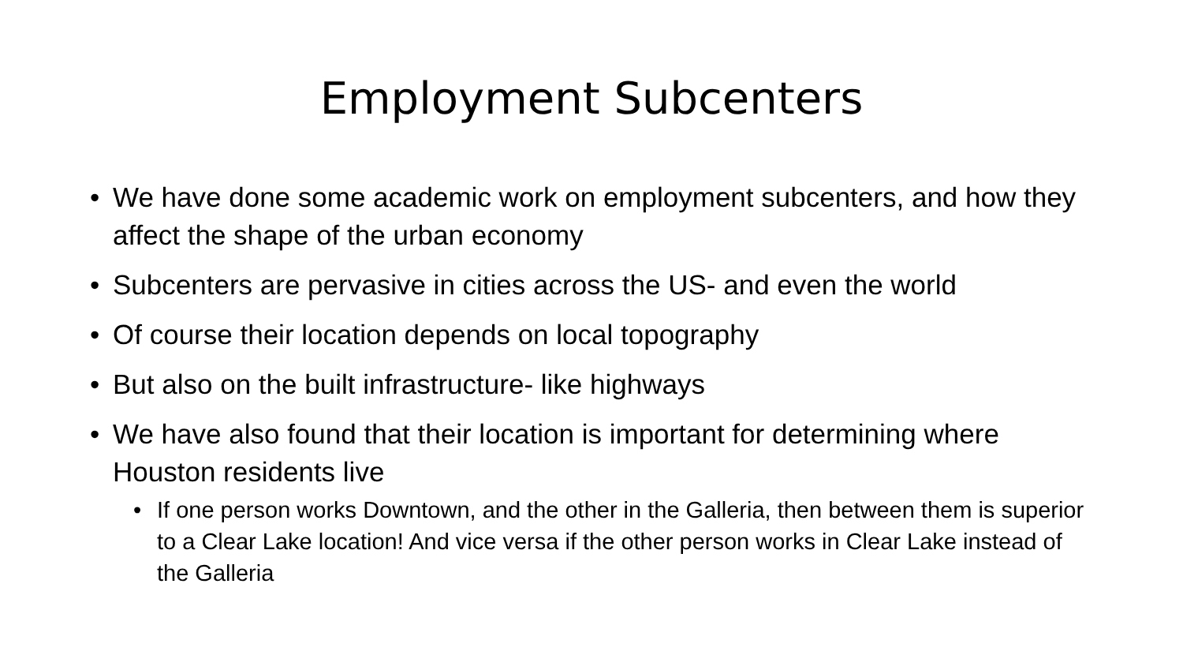Employment Subcenters
• We have done some academic work on employment subcenters, and how they affect the shape of the urban economy
• Subcenters are pervasive in cities across the US- and even the world
• Of course their location depends on local topography
• But also on the built infrastructure- like highways
• We have also found that their location is important for determining where Houston residents live
• If one person works Downtown, and the other in the Galleria, then between them is superior to a Clear Lake location! And vice versa if the other person works in Clear Lake instead of the Galleria